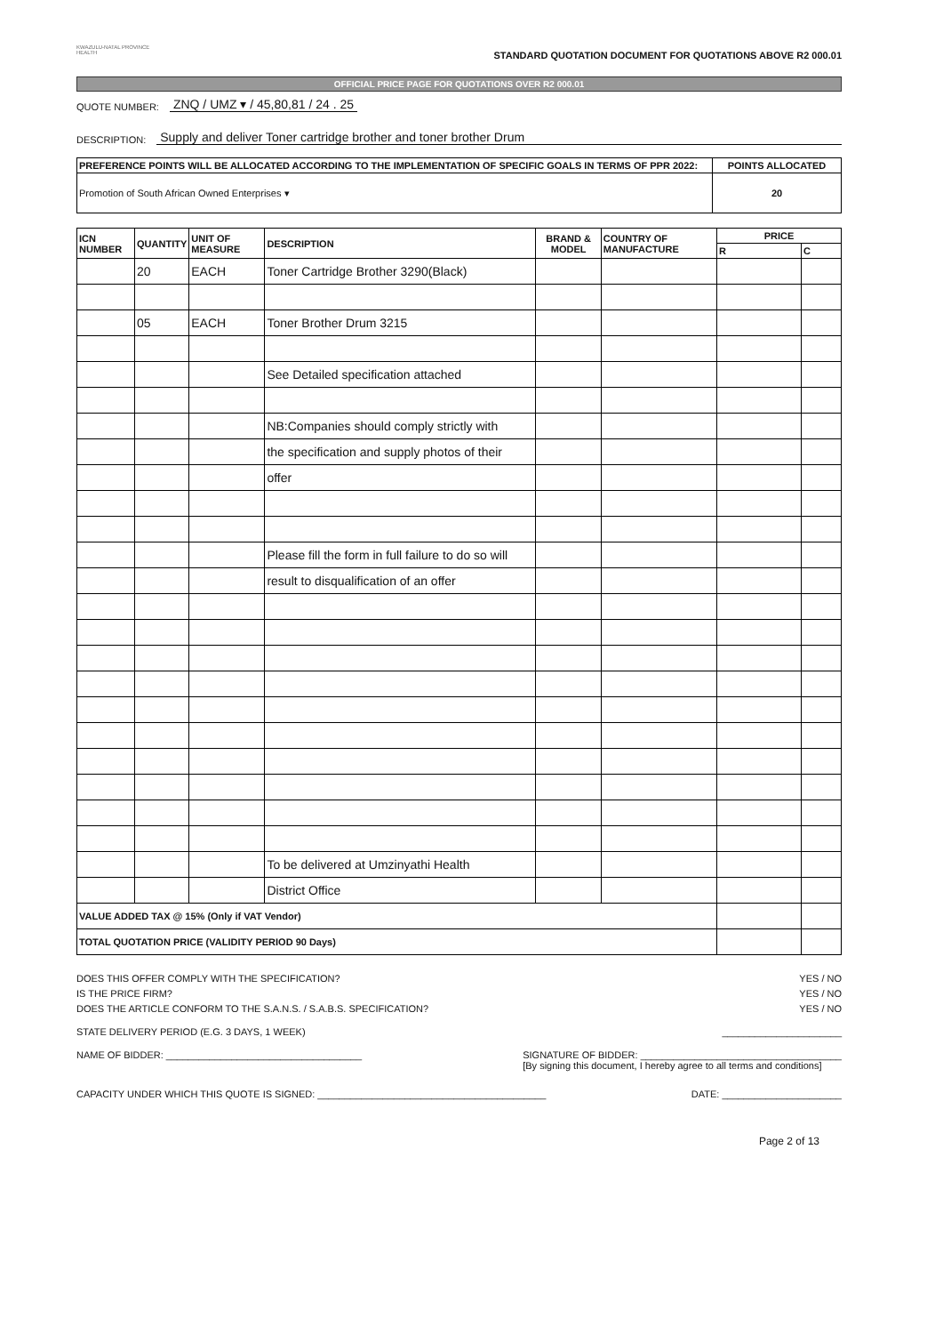KWAZULU-NATAL PROVINCE
HEALTH
STANDARD QUOTATION DOCUMENT FOR QUOTATIONS ABOVE R2 000.01
OFFICIAL PRICE PAGE FOR QUOTATIONS OVER R2 000.01
QUOTE NUMBER: ZNQ / UMZ ▾ / 45,80,81 / 24 . 25
DESCRIPTION: Supply and deliver Toner cartridge brother and toner brother Drum
| PREFERENCE POINTS WILL BE ALLOCATED ACCORDING TO THE IMPLEMENTATION OF SPECIFIC GOALS IN TERMS OF PPR 2022: | POINTS ALLOCATED |
| --- | --- |
| Promotion of South African Owned Enterprises ▾ | 20 |
| ICN NUMBER | QUANTITY | UNIT OF MEASURE | DESCRIPTION | BRAND & MODEL | COUNTRY OF MANUFACTURE | PRICE | |
| --- | --- | --- | --- | --- | --- | --- | --- |
| | | | | | | R | C |
| | 20 | EACH | Toner Cartridge Brother 3290(Black) | | | | |
| | 05 | EACH | Toner Brother Drum 3215 | | | | |
| | | | See Detailed specification attached | | | | |
| | | | NB:Companies should comply strictly with | | | | |
| | | | the specification and supply photos of their | | | | |
| | | | offer | | | | |
| | | | Please fill the form in full failure to do so will | | | | |
| | | | result to disqualification of an offer | | | | |
| | | | To be delivered at Umzinyathi Health | | | | |
| | | | District Office | | | | |
| VALUE ADDED TAX @ 15% (Only if VAT Vendor) | | | | | | | |
| TOTAL QUOTATION PRICE (VALIDITY PERIOD 90 Days) | | | | | | | |
DOES THIS OFFER COMPLY WITH THE SPECIFICATION? YES / NO
IS THE PRICE FIRM? YES / NO
DOES THE ARTICLE CONFORM TO THE S.A.N.S. / S.A.B.S. SPECIFICATION? YES / NO
STATE DELIVERY PERIOD (E.G. 3 DAYS, 1 WEEK) ______________________
NAME OF BIDDER: ____________________________________ SIGNATURE OF BIDDER: _____________________________________
[By signing this document, I hereby agree to all terms and conditions]
CAPACITY UNDER WHICH THIS QUOTE IS SIGNED: __________________________________________ DATE: ______________________
Page 2 of 13